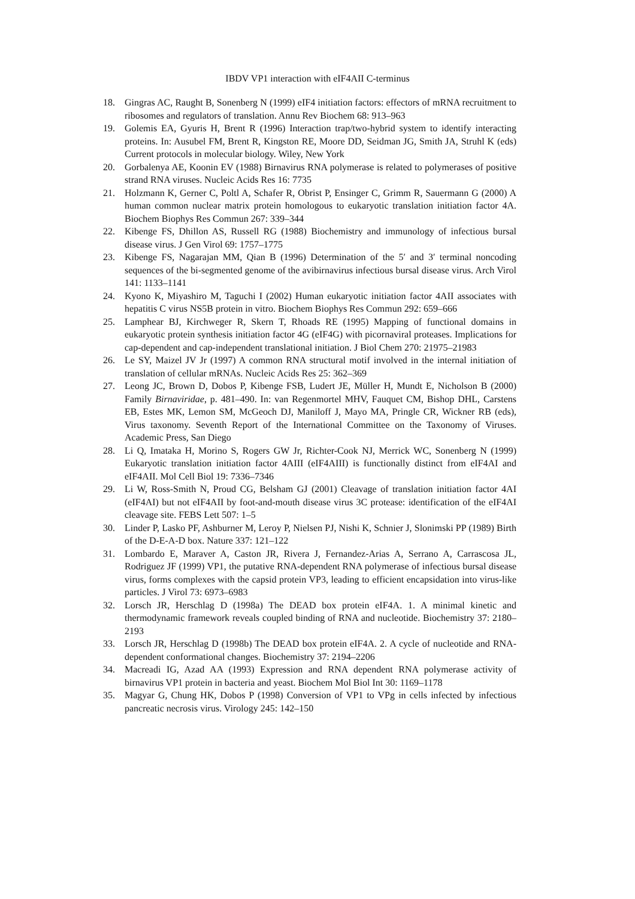IBDV VP1 interaction with eIF4AII C-terminus
18. Gingras AC, Raught B, Sonenberg N (1999) eIF4 initiation factors: effectors of mRNA recruitment to ribosomes and regulators of translation. Annu Rev Biochem 68: 913–963
19. Golemis EA, Gyuris H, Brent R (1996) Interaction trap/two-hybrid system to identify interacting proteins. In: Ausubel FM, Brent R, Kingston RE, Moore DD, Seidman JG, Smith JA, Struhl K (eds) Current protocols in molecular biology. Wiley, New York
20. Gorbalenya AE, Koonin EV (1988) Birnavirus RNA polymerase is related to polymerases of positive strand RNA viruses. Nucleic Acids Res 16: 7735
21. Holzmann K, Gerner C, Poltl A, Schafer R, Obrist P, Ensinger C, Grimm R, Sauermann G (2000) A human common nuclear matrix protein homologous to eukaryotic translation initiation factor 4A. Biochem Biophys Res Commun 267: 339–344
22. Kibenge FS, Dhillon AS, Russell RG (1988) Biochemistry and immunology of infectious bursal disease virus. J Gen Virol 69: 1757–1775
23. Kibenge FS, Nagarajan MM, Qian B (1996) Determination of the 5′ and 3′ terminal noncoding sequences of the bi-segmented genome of the avibirnavirus infectious bursal disease virus. Arch Virol 141: 1133–1141
24. Kyono K, Miyashiro M, Taguchi I (2002) Human eukaryotic initiation factor 4AII associates with hepatitis C virus NS5B protein in vitro. Biochem Biophys Res Commun 292: 659–666
25. Lamphear BJ, Kirchweger R, Skern T, Rhoads RE (1995) Mapping of functional domains in eukaryotic protein synthesis initiation factor 4G (eIF4G) with picornaviral proteases. Implications for cap-dependent and cap-independent translational initiation. J Biol Chem 270: 21975–21983
26. Le SY, Maizel JV Jr (1997) A common RNA structural motif involved in the internal initiation of translation of cellular mRNAs. Nucleic Acids Res 25: 362–369
27. Leong JC, Brown D, Dobos P, Kibenge FSB, Ludert JE, Müller H, Mundt E, Nicholson B (2000) Family Birnaviridae, p. 481–490. In: van Regenmortel MHV, Fauquet CM, Bishop DHL, Carstens EB, Estes MK, Lemon SM, McGeoch DJ, Maniloff J, Mayo MA, Pringle CR, Wickner RB (eds), Virus taxonomy. Seventh Report of the International Committee on the Taxonomy of Viruses. Academic Press, San Diego
28. Li Q, Imataka H, Morino S, Rogers GW Jr, Richter-Cook NJ, Merrick WC, Sonenberg N (1999) Eukaryotic translation initiation factor 4AIII (eIF4AIII) is functionally distinct from eIF4AI and eIF4AII. Mol Cell Biol 19: 7336–7346
29. Li W, Ross-Smith N, Proud CG, Belsham GJ (2001) Cleavage of translation initiation factor 4AI (eIF4AI) but not eIF4AII by foot-and-mouth disease virus 3C protease: identification of the eIF4AI cleavage site. FEBS Lett 507: 1–5
30. Linder P, Lasko PF, Ashburner M, Leroy P, Nielsen PJ, Nishi K, Schnier J, Slonimski PP (1989) Birth of the D-E-A-D box. Nature 337: 121–122
31. Lombardo E, Maraver A, Caston JR, Rivera J, Fernandez-Arias A, Serrano A, Carrascosa JL, Rodriguez JF (1999) VP1, the putative RNA-dependent RNA polymerase of infectious bursal disease virus, forms complexes with the capsid protein VP3, leading to efficient encapsidation into virus-like particles. J Virol 73: 6973–6983
32. Lorsch JR, Herschlag D (1998a) The DEAD box protein eIF4A. 1. A minimal kinetic and thermodynamic framework reveals coupled binding of RNA and nucleotide. Biochemistry 37: 2180–2193
33. Lorsch JR, Herschlag D (1998b) The DEAD box protein eIF4A. 2. A cycle of nucleotide and RNA-dependent conformational changes. Biochemistry 37: 2194–2206
34. Macreadi IG, Azad AA (1993) Expression and RNA dependent RNA polymerase activity of birnavirus VP1 protein in bacteria and yeast. Biochem Mol Biol Int 30: 1169–1178
35. Magyar G, Chung HK, Dobos P (1998) Conversion of VP1 to VPg in cells infected by infectious pancreatic necrosis virus. Virology 245: 142–150